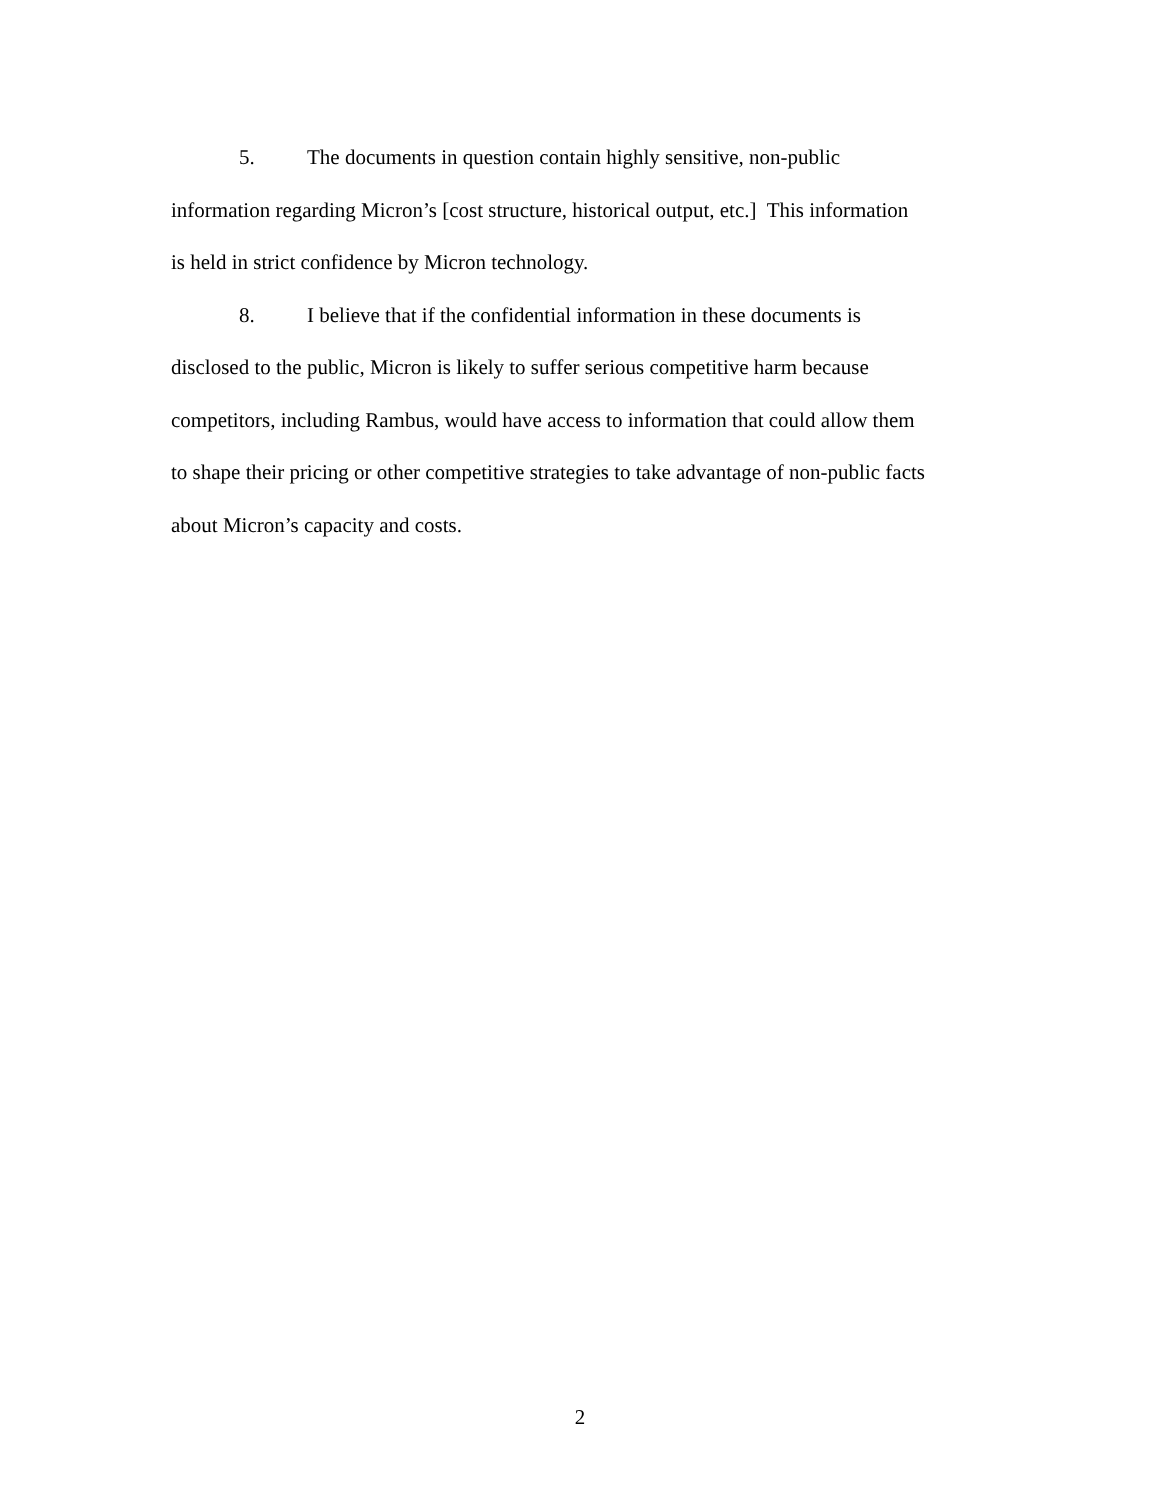5. The documents in question contain highly sensitive, non-public
information regarding Micron’s [cost structure, historical output, etc.] This information
is held in strict confidence by Micron technology.
8. I believe that if the confidential information in these documents is
disclosed to the public, Micron is likely to suffer serious competitive harm because
competitors, including Rambus, would have access to information that could allow them
to shape their pricing or other competitive strategies to take advantage of non-public facts
about Micron’s capacity and costs.
2